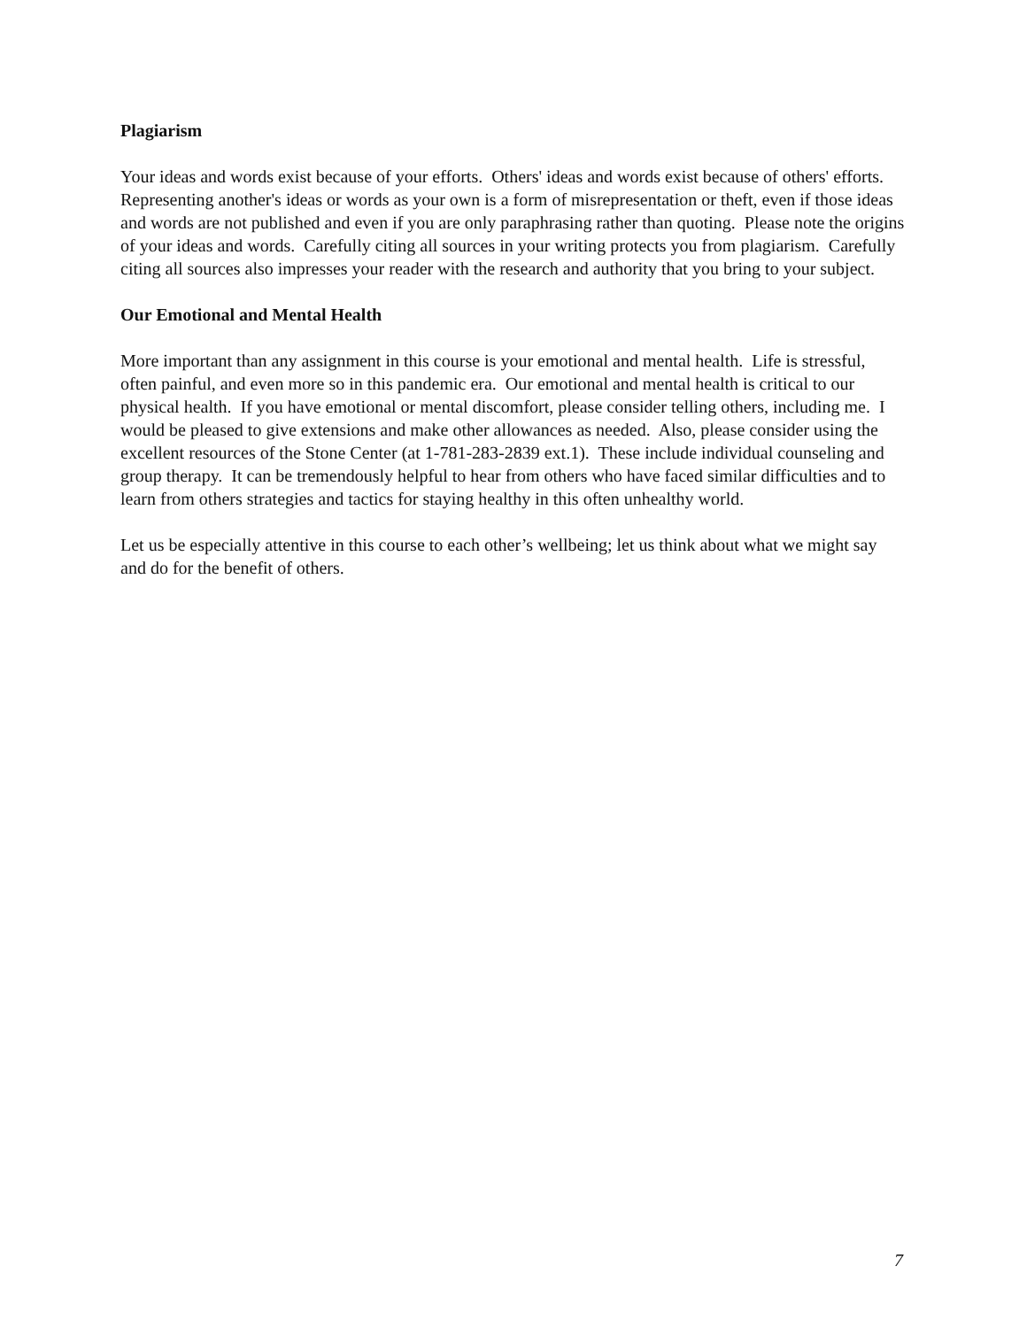Plagiarism
Your ideas and words exist because of your efforts. Others' ideas and words exist because of others' efforts. Representing another's ideas or words as your own is a form of misrepresentation or theft, even if those ideas and words are not published and even if you are only paraphrasing rather than quoting. Please note the origins of your ideas and words. Carefully citing all sources in your writing protects you from plagiarism. Carefully citing all sources also impresses your reader with the research and authority that you bring to your subject.
Our Emotional and Mental Health
More important than any assignment in this course is your emotional and mental health. Life is stressful, often painful, and even more so in this pandemic era. Our emotional and mental health is critical to our physical health. If you have emotional or mental discomfort, please consider telling others, including me. I would be pleased to give extensions and make other allowances as needed. Also, please consider using the excellent resources of the Stone Center (at 1-781-283-2839 ext.1). These include individual counseling and group therapy. It can be tremendously helpful to hear from others who have faced similar difficulties and to learn from others strategies and tactics for staying healthy in this often unhealthy world.
Let us be especially attentive in this course to each other’s wellbeing; let us think about what we might say and do for the benefit of others.
7